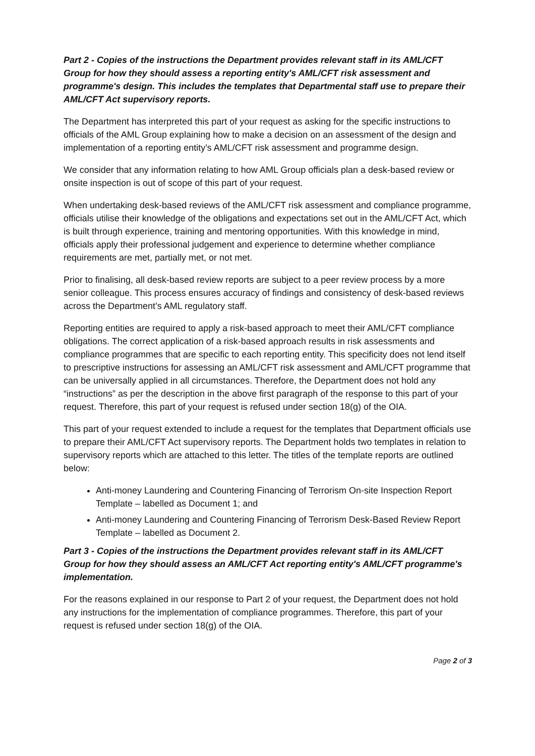Part 2 - Copies of the instructions the Department provides relevant staff in its AML/CFT Group for how they should assess a reporting entity's AML/CFT risk assessment and programme's design. This includes the templates that Departmental staff use to prepare their AML/CFT Act supervisory reports.
The Department has interpreted this part of your request as asking for the specific instructions to officials of the AML Group explaining how to make a decision on an assessment of the design and implementation of a reporting entity’s AML/CFT risk assessment and programme design.
We consider that any information relating to how AML Group officials plan a desk-based review or onsite inspection is out of scope of this part of your request.
When undertaking desk-based reviews of the AML/CFT risk assessment and compliance programme, officials utilise their knowledge of the obligations and expectations set out in the AML/CFT Act, which is built through experience, training and mentoring opportunities. With this knowledge in mind, officials apply their professional judgement and experience to determine whether compliance requirements are met, partially met, or not met.
Prior to finalising, all desk-based review reports are subject to a peer review process by a more senior colleague. This process ensures accuracy of findings and consistency of desk-based reviews across the Department’s AML regulatory staff.
Reporting entities are required to apply a risk-based approach to meet their AML/CFT compliance obligations. The correct application of a risk-based approach results in risk assessments and compliance programmes that are specific to each reporting entity. This specificity does not lend itself to prescriptive instructions for assessing an AML/CFT risk assessment and AML/CFT programme that can be universally applied in all circumstances. Therefore, the Department does not hold any “instructions” as per the description in the above first paragraph of the response to this part of your request. Therefore, this part of your request is refused under section 18(g) of the OIA.
This part of your request extended to include a request for the templates that Department officials use to prepare their AML/CFT Act supervisory reports. The Department holds two templates in relation to supervisory reports which are attached to this letter. The titles of the template reports are outlined below:
Anti-money Laundering and Countering Financing of Terrorism On-site Inspection Report Template – labelled as Document 1; and
Anti-money Laundering and Countering Financing of Terrorism Desk-Based Review Report Template – labelled as Document 2.
Part 3 - Copies of the instructions the Department provides relevant staff in its AML/CFT Group for how they should assess an AML/CFT Act reporting entity's AML/CFT programme's implementation.
For the reasons explained in our response to Part 2 of your request, the Department does not hold any instructions for the implementation of compliance programmes. Therefore, this part of your request is refused under section 18(g) of the OIA.
Page 2 of 3